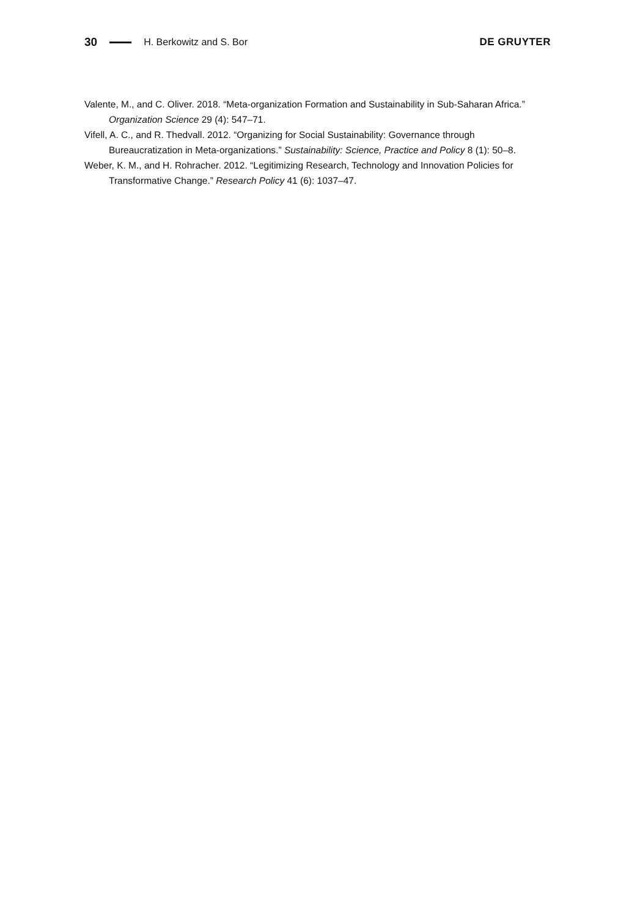30 H. Berkowitz and S. Bor DE GRUYTER
Valente, M., and C. Oliver. 2018. “Meta-organization Formation and Sustainability in Sub-Saharan Africa.” Organization Science 29 (4): 547–71.
Vifell, A. C., and R. Thedvall. 2012. “Organizing for Social Sustainability: Governance through Bureaucratization in Meta-organizations.” Sustainability: Science, Practice and Policy 8 (1): 50–8.
Weber, K. M., and H. Rohracher. 2012. “Legitimizing Research, Technology and Innovation Policies for Transformative Change.” Research Policy 41 (6): 1037–47.